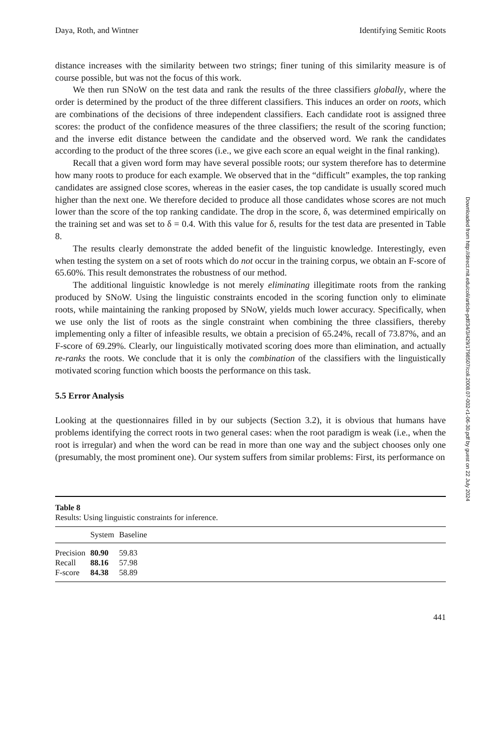Daya, Roth, and Wintner Identifying Semitic Roots
distance increases with the similarity between two strings; finer tuning of this similarity measure is of course possible, but was not the focus of this work.
We then run SNoW on the test data and rank the results of the three classifiers globally, where the order is determined by the product of the three different classifiers. This induces an order on roots, which are combinations of the decisions of three independent classifiers. Each candidate root is assigned three scores: the product of the confidence measures of the three classifiers; the result of the scoring function; and the inverse edit distance between the candidate and the observed word. We rank the candidates according to the product of the three scores (i.e., we give each score an equal weight in the final ranking).
Recall that a given word form may have several possible roots; our system therefore has to determine how many roots to produce for each example. We observed that in the “difficult” examples, the top ranking candidates are assigned close scores, whereas in the easier cases, the top candidate is usually scored much higher than the next one. We therefore decided to produce all those candidates whose scores are not much lower than the score of the top ranking candidate. The drop in the score, δ, was determined empirically on the training set and was set to δ = 0.4. With this value for δ, results for the test data are presented in Table 8.
The results clearly demonstrate the added benefit of the linguistic knowledge. Interestingly, even when testing the system on a set of roots which do not occur in the training corpus, we obtain an F-score of 65.60%. This result demonstrates the robustness of our method.
The additional linguistic knowledge is not merely eliminating illegitimate roots from the ranking produced by SNoW. Using the linguistic constraints encoded in the scoring function only to eliminate roots, while maintaining the ranking proposed by SNoW, yields much lower accuracy. Specifically, when we use only the list of roots as the single constraint when combining the three classifiers, thereby implementing only a filter of infeasible results, we obtain a precision of 65.24%, recall of 73.87%, and an F-score of 69.29%. Clearly, our linguistically motivated scoring does more than elimination, and actually re-ranks the roots. We conclude that it is only the combination of the classifiers with the linguistically motivated scoring function which boosts the performance on this task.
5.5 Error Analysis
Looking at the questionnaires filled in by our subjects (Section 3.2), it is obvious that humans have problems identifying the correct roots in two general cases: when the root paradigm is weak (i.e., when the root is irregular) and when the word can be read in more than one way and the subject chooses only one (presumably, the most prominent one). Our system suffers from similar problems: First, its performance on
Table 8
Results: Using linguistic constraints for inference.
| | System | Baseline |
| --- | --- | --- |
| Precision | 80.90 | 59.83 |
| Recall | 88.16 | 57.98 |
| F-score | 84.38 | 58.89 |
441
Downloaded from http://direct.mit.edu/coli/article-pdf/34/3/429/1798507/coli.2008.07-002-r1-06-30.pdf by guest on 22 July 2024